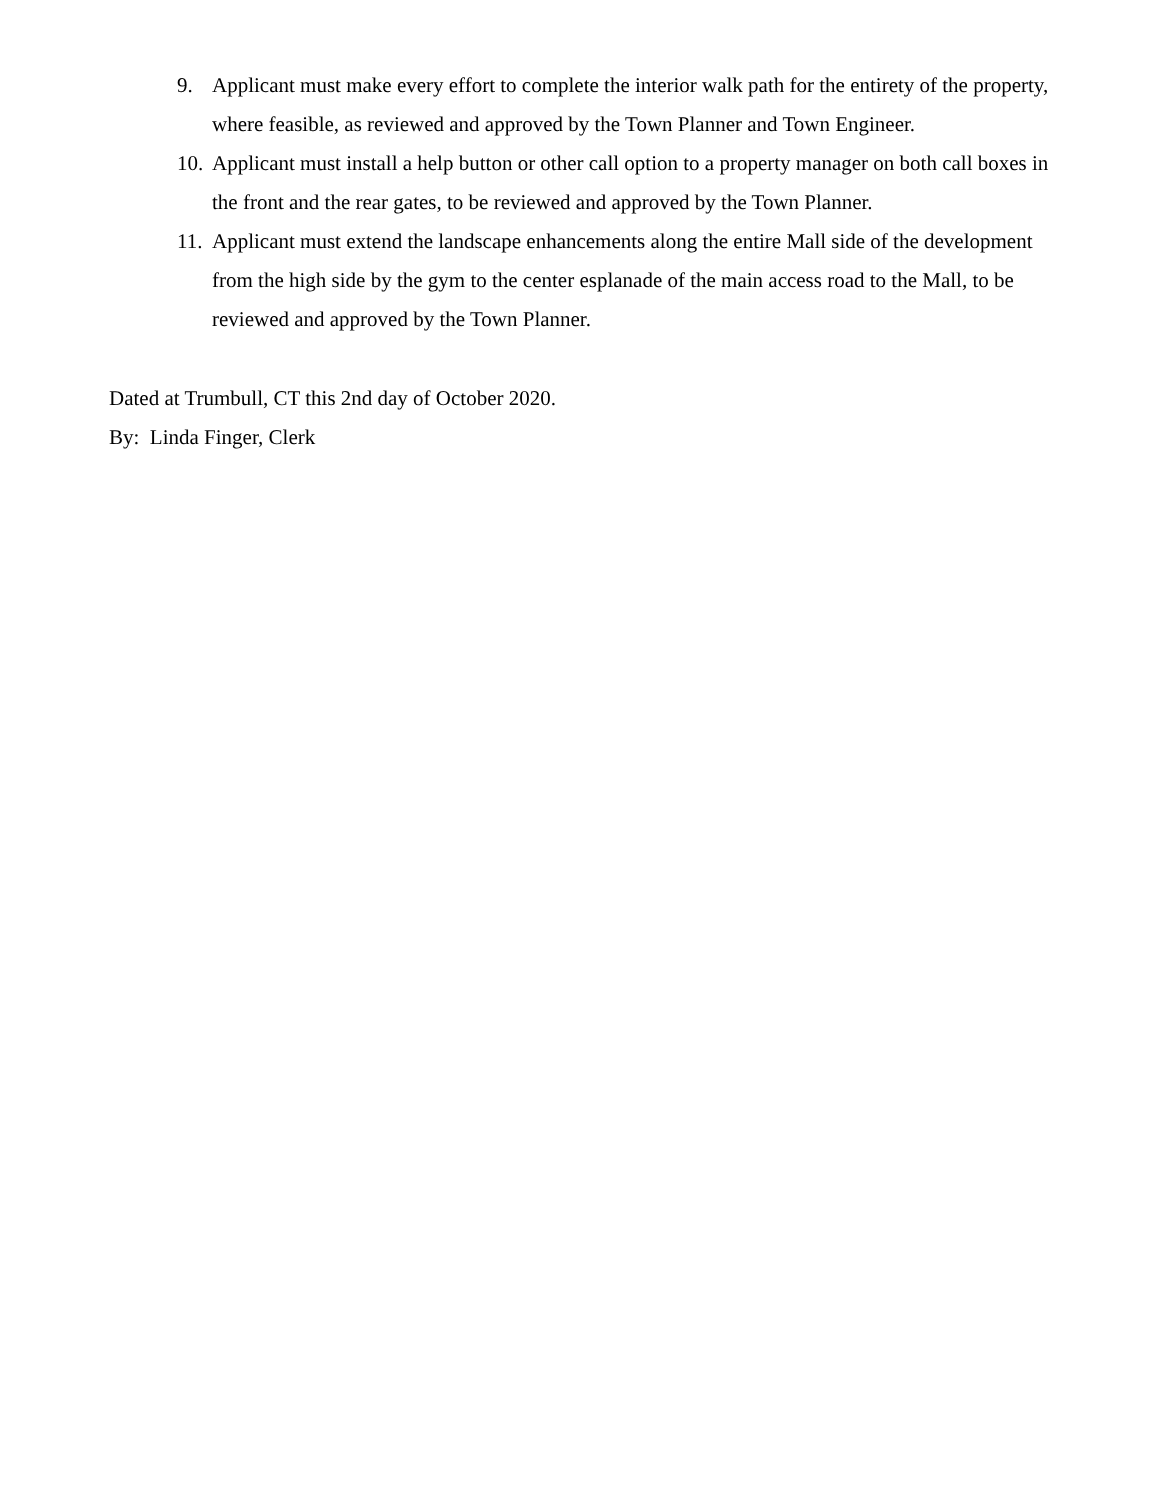9. Applicant must make every effort to complete the interior walk path for the entirety of the property, where feasible, as reviewed and approved by the Town Planner and Town Engineer.
10. Applicant must install a help button or other call option to a property manager on both call boxes in the front and the rear gates, to be reviewed and approved by the Town Planner.
11. Applicant must extend the landscape enhancements along the entire Mall side of the development from the high side by the gym to the center esplanade of the main access road to the Mall, to be reviewed and approved by the Town Planner.
Dated at Trumbull, CT this 2nd day of October 2020.
By: Linda Finger, Clerk